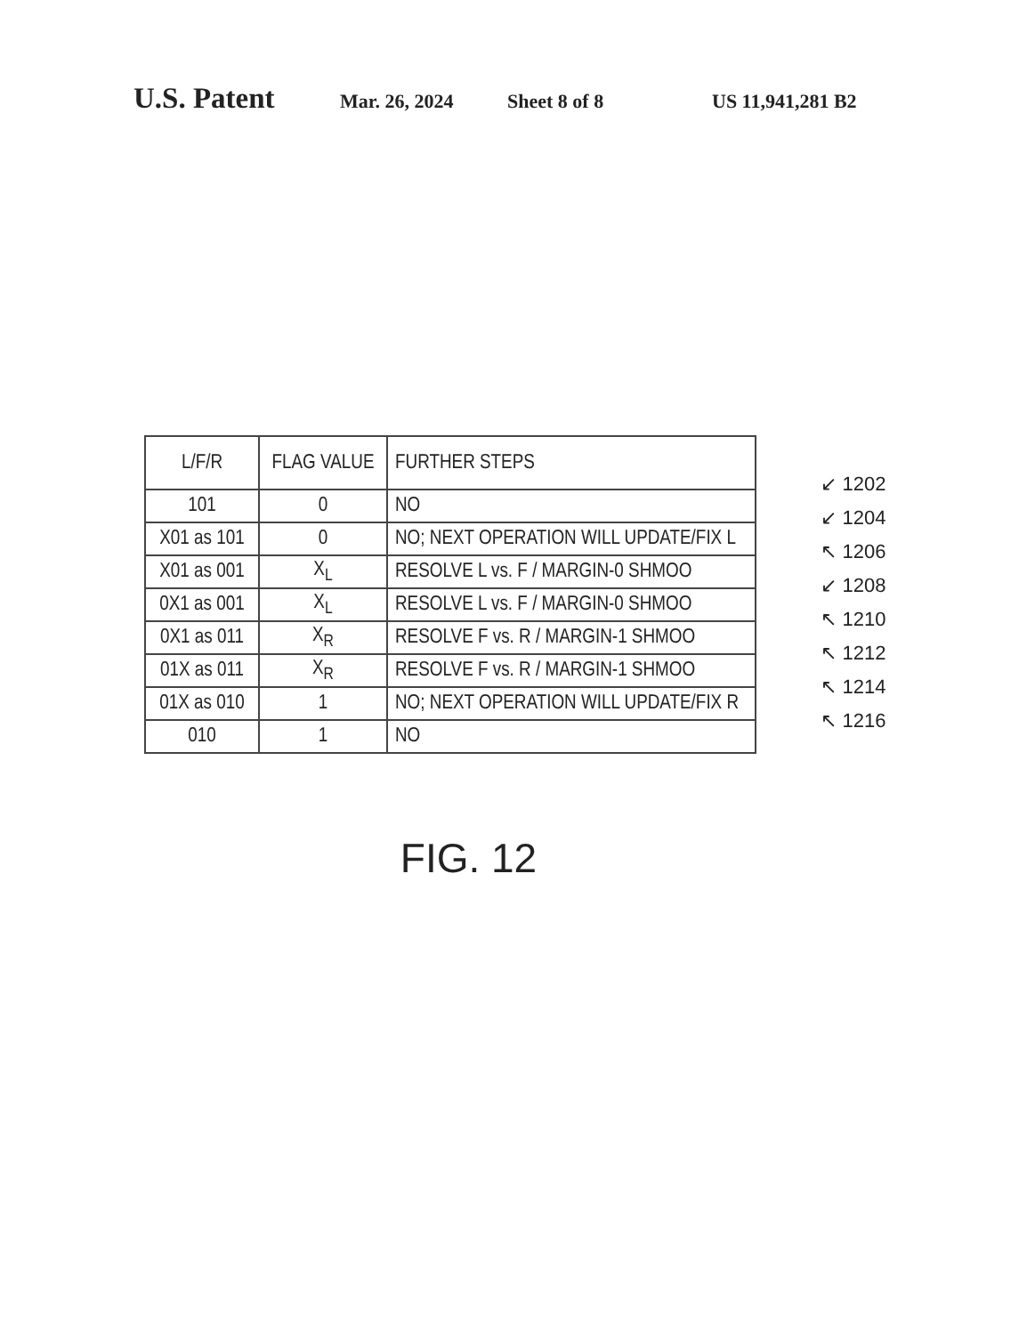U.S. Patent Mar. 26, 2024 Sheet 8 of 8 US 11,941,281 B2
| L/F/R | FLAG VALUE | FURTHER STEPS |
| --- | --- | --- |
| 101 | 0 | NO |
| X01 as 101 | 0 | NO; NEXT OPERATION WILL UPDATE/FIX L |
| X01 as 001 | X<sub>L</sub> | RESOLVE L vs. F / MARGIN-0 SHMOO |
| 0X1 as 001 | X<sub>L</sub> | RESOLVE L vs. F / MARGIN-0 SHMOO |
| 0X1 as 011 | X<sub>R</sub> | RESOLVE F vs. R / MARGIN-1 SHMOO |
| 01X as 011 | X<sub>R</sub> | RESOLVE F vs. R / MARGIN-1 SHMOO |
| 01X as 010 | 1 | NO; NEXT OPERATION WILL UPDATE/FIX R |
| 010 | 1 | NO |
↙ 1202
↙ 1204
↖ 1206
↙ 1208
↖ 1210
↖ 1212
↖ 1214
↖ 1216
FIG. 12